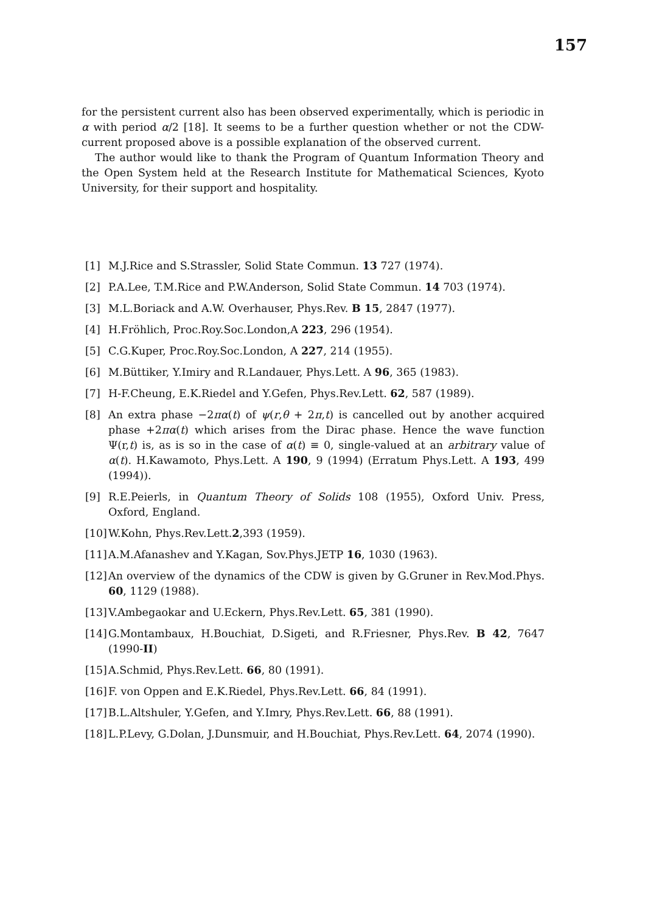157
for the persistent current also has been observed experimentally, which is periodic in α with period α/2 [18]. It seems to be a further question whether or not the CDW-current proposed above is a possible explanation of the observed current.
The author would like to thank the Program of Quantum Information Theory and the Open System held at the Research Institute for Mathematical Sciences, Kyoto University, for their support and hospitality.
[1] M.J.Rice and S.Strassler, Solid State Commun. 13 727 (1974).
[2] P.A.Lee, T.M.Rice and P.W.Anderson, Solid State Commun. 14 703 (1974).
[3] M.L.Boriack and A.W. Overhauser, Phys.Rev. B 15, 2847 (1977).
[4] H.Fröhlich, Proc.Roy.Soc.London,A 223, 296 (1954).
[5] C.G.Kuper, Proc.Roy.Soc.London, A 227, 214 (1955).
[6] M.Büttiker, Y.Imiry and R.Landauer, Phys.Lett. A 96, 365 (1983).
[7] H-F.Cheung, E.K.Riedel and Y.Gefen, Phys.Rev.Lett. 62, 587 (1989).
[8] An extra phase −2πα(t) of ψ(r,θ + 2π,t) is cancelled out by another acquired phase +2πα(t) which arises from the Dirac phase. Hence the wave function Ψ(r,t) is, as is so in the case of α(t) ≡ 0, single-valued at an arbitrary value of α(t). H.Kawamoto, Phys.Lett. A 190, 9 (1994) (Erratum Phys.Lett. A 193, 499 (1994)).
[9] R.E.Peierls, in Quantum Theory of Solids 108 (1955), Oxford Univ. Press, Oxford, England.
[10] W.Kohn, Phys.Rev.Lett.2,393 (1959).
[11] A.M.Afanashev and Y.Kagan, Sov.Phys.JETP 16, 1030 (1963).
[12] An overview of the dynamics of the CDW is given by G.Gruner in Rev.Mod.Phys. 60, 1129 (1988).
[13] V.Ambegaokar and U.Eckern, Phys.Rev.Lett. 65, 381 (1990).
[14] G.Montambaux, H.Bouchiat, D.Sigeti, and R.Friesner, Phys.Rev. B 42, 7647 (1990-II)
[15] A.Schmid, Phys.Rev.Lett. 66, 80 (1991).
[16] F. von Oppen and E.K.Riedel, Phys.Rev.Lett. 66, 84 (1991).
[17] B.L.Altshuler, Y.Gefen, and Y.Imry, Phys.Rev.Lett. 66, 88 (1991).
[18] L.P.Levy, G.Dolan, J.Dunsmuir, and H.Bouchiat, Phys.Rev.Lett. 64, 2074 (1990).